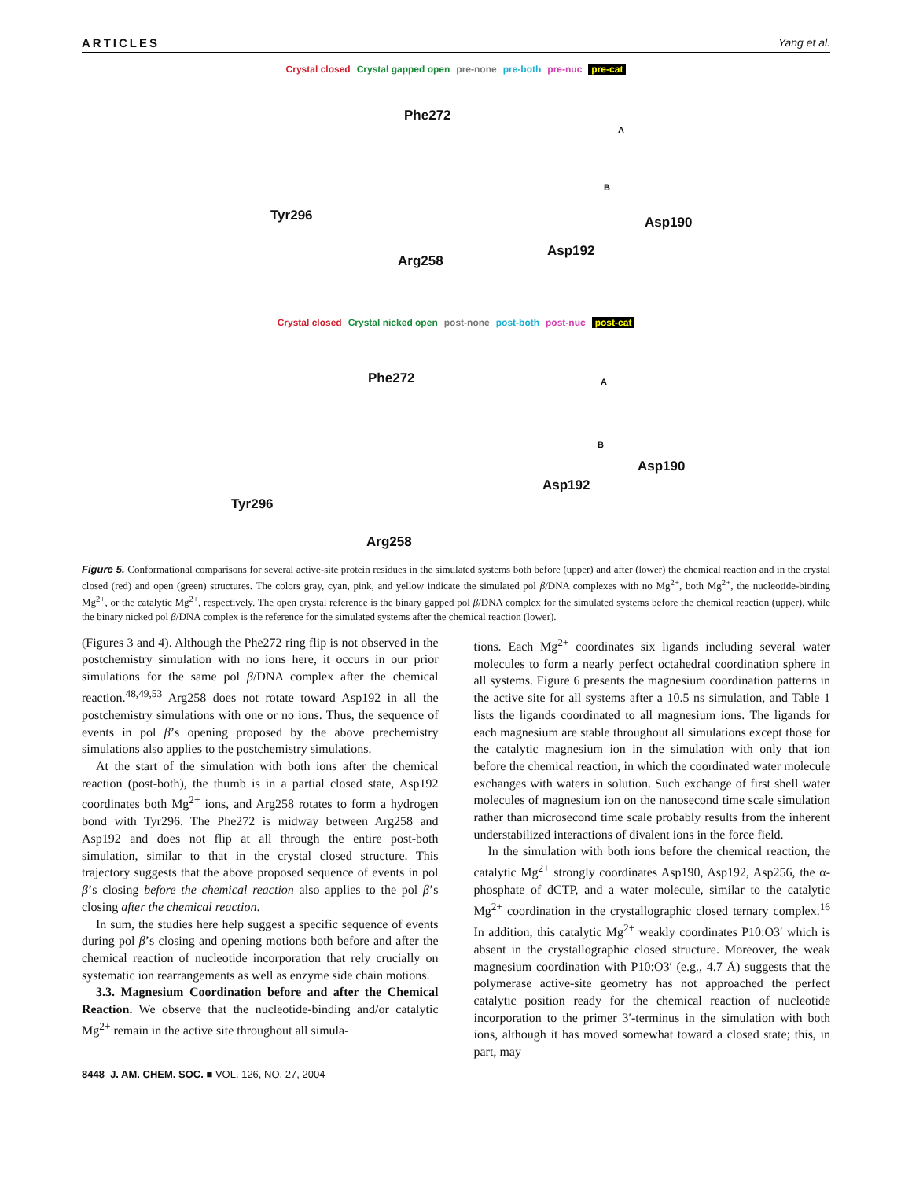ARTICLES Yang et al.
Crystal closed Crystal gapped open pre-none pre-both pre-nuc pre-cat
Phe272
Tyr296
Arg258
Asp192
Asp190
A
B
Crystal closed Crystal nicked open post-none post-both post-nuc post-cat
Phe272
Tyr296
Arg258
Asp192
Asp190
A
B
Figure 5. Conformational comparisons for several active-site protein residues in the simulated systems both before (upper) and after (lower) the chemical reaction and in the crystal closed (red) and open (green) structures. The colors gray, cyan, pink, and yellow indicate the simulated pol β/DNA complexes with no Mg<sup>2+</sup>, both Mg<sup>2+</sup>, the nucleotide-binding Mg<sup>2+</sup>, or the catalytic Mg<sup>2+</sup>, respectively. The open crystal reference is the binary gapped pol β/DNA complex for the simulated systems before the chemical reaction (upper), while the binary nicked pol β/DNA complex is the reference for the simulated systems after the chemical reaction (lower).
(Figures 3 and 4). Although the Phe272 ring flip is not observed in the postchemistry simulation with no ions here, it occurs in our prior simulations for the same pol β/DNA complex after the chemical reaction.<sup>48,49,53</sup> Arg258 does not rotate toward Asp192 in all the postchemistry simulations with one or no ions. Thus, the sequence of events in pol β’s opening proposed by the above prechemistry simulations also applies to the postchemistry simulations.
At the start of the simulation with both ions after the chemical reaction (post-both), the thumb is in a partial closed state, Asp192 coordinates both Mg<sup>2+</sup> ions, and Arg258 rotates to form a hydrogen bond with Tyr296. The Phe272 is midway between Arg258 and Asp192 and does not flip at all through the entire post-both simulation, similar to that in the crystal closed structure. This trajectory suggests that the above proposed sequence of events in pol β’s closing before the chemical reaction also applies to the pol β’s closing after the chemical reaction.
In sum, the studies here help suggest a specific sequence of events during pol β’s closing and opening motions both before and after the chemical reaction of nucleotide incorporation that rely crucially on systematic ion rearrangements as well as enzyme side chain motions.
3.3. Magnesium Coordination before and after the Chemical Reaction. We observe that the nucleotide-binding and/or catalytic Mg<sup>2+</sup> remain in the active site throughout all simula-
tions. Each Mg<sup>2+</sup> coordinates six ligands including several water molecules to form a nearly perfect octahedral coordination sphere in all systems. Figure 6 presents the magnesium coordination patterns in the active site for all systems after a 10.5 ns simulation, and Table 1 lists the ligands coordinated to all magnesium ions. The ligands for each magnesium are stable throughout all simulations except those for the catalytic magnesium ion in the simulation with only that ion before the chemical reaction, in which the coordinated water molecule exchanges with waters in solution. Such exchange of first shell water molecules of magnesium ion on the nanosecond time scale simulation rather than microsecond time scale probably results from the inherent understabilized interactions of divalent ions in the force field.
In the simulation with both ions before the chemical reaction, the catalytic Mg<sup>2+</sup> strongly coordinates Asp190, Asp192, Asp256, the α-phosphate of dCTP, and a water molecule, similar to the catalytic Mg<sup>2+</sup> coordination in the crystallographic closed ternary complex.<sup>16</sup> In addition, this catalytic Mg<sup>2+</sup> weakly coordinates P10:O3′ which is absent in the crystallographic closed structure. Moreover, the weak magnesium coordination with P10:O3′ (e.g., 4.7 Å) suggests that the polymerase active-site geometry has not approached the perfect catalytic position ready for the chemical reaction of nucleotide incorporation to the primer 3′-terminus in the simulation with both ions, although it has moved somewhat toward a closed state; this, in part, may
8448 J. AM. CHEM. SOC. ■ VOL. 126, NO. 27, 2004